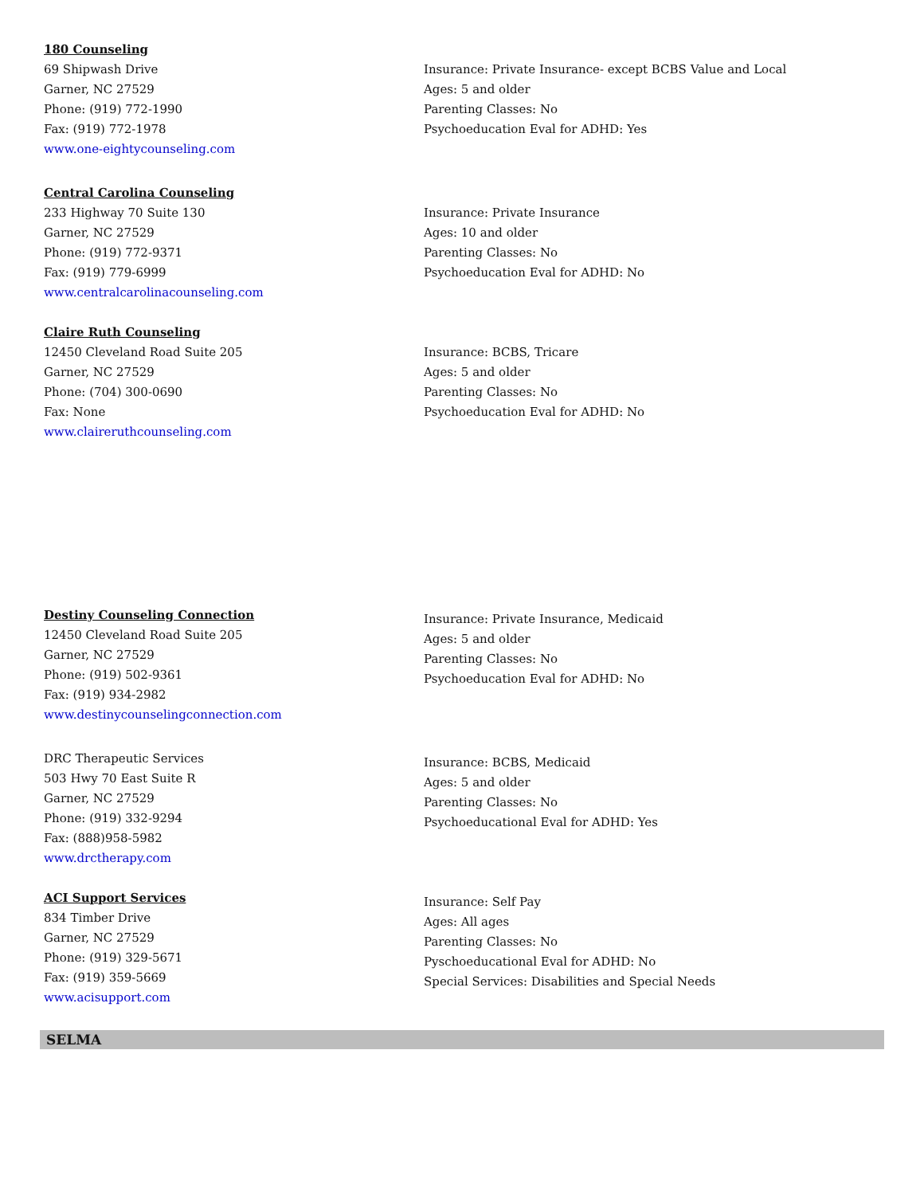180 Counseling
69 Shipwash Drive
Garner, NC 27529
Phone: (919) 772-1990
Fax: (919) 772-1978
www.one-eightycounseling.com
Insurance: Private Insurance- except BCBS Value and Local
Ages: 5 and older
Parenting Classes: No
Psychoeducation Eval for ADHD: Yes
Central Carolina Counseling
233 Highway 70 Suite 130
Garner, NC 27529
Phone: (919) 772-9371
Fax: (919) 779-6999
www.centralcarolinacounseling.com
Insurance: Private Insurance
Ages: 10 and older
Parenting Classes: No
Psychoeducation Eval for ADHD: No
Claire Ruth Counseling
12450 Cleveland Road Suite 205
Garner, NC 27529
Phone: (704) 300-0690
Fax: None
www.claireruthcounseling.com
Insurance: BCBS, Tricare
Ages: 5 and older
Parenting Classes: No
Psychoeducation Eval for ADHD: No
Destiny Counseling Connection
12450 Cleveland Road Suite 205
Garner, NC 27529
Phone: (919) 502-9361
Fax: (919) 934-2982
www.destinycounselingconnection.com
Insurance: Private Insurance, Medicaid
Ages: 5 and older
Parenting Classes: No
Psychoeducation Eval for ADHD: No
DRC Therapeutic Services
503 Hwy 70 East Suite R
Garner, NC 27529
Phone: (919) 332-9294
Fax: (888)958-5982
www.drctherapy.com
Insurance: BCBS, Medicaid
Ages: 5 and older
Parenting Classes: No
Psychoeducational Eval for ADHD: Yes
ACI Support Services
834 Timber Drive
Garner, NC 27529
Phone: (919) 329-5671
Fax: (919) 359-5669
www.acisupport.com
Insurance: Self Pay
Ages: All ages
Parenting Classes: No
Pyschoeducational Eval for ADHD: No
Special Services: Disabilities and Special Needs
SELMA